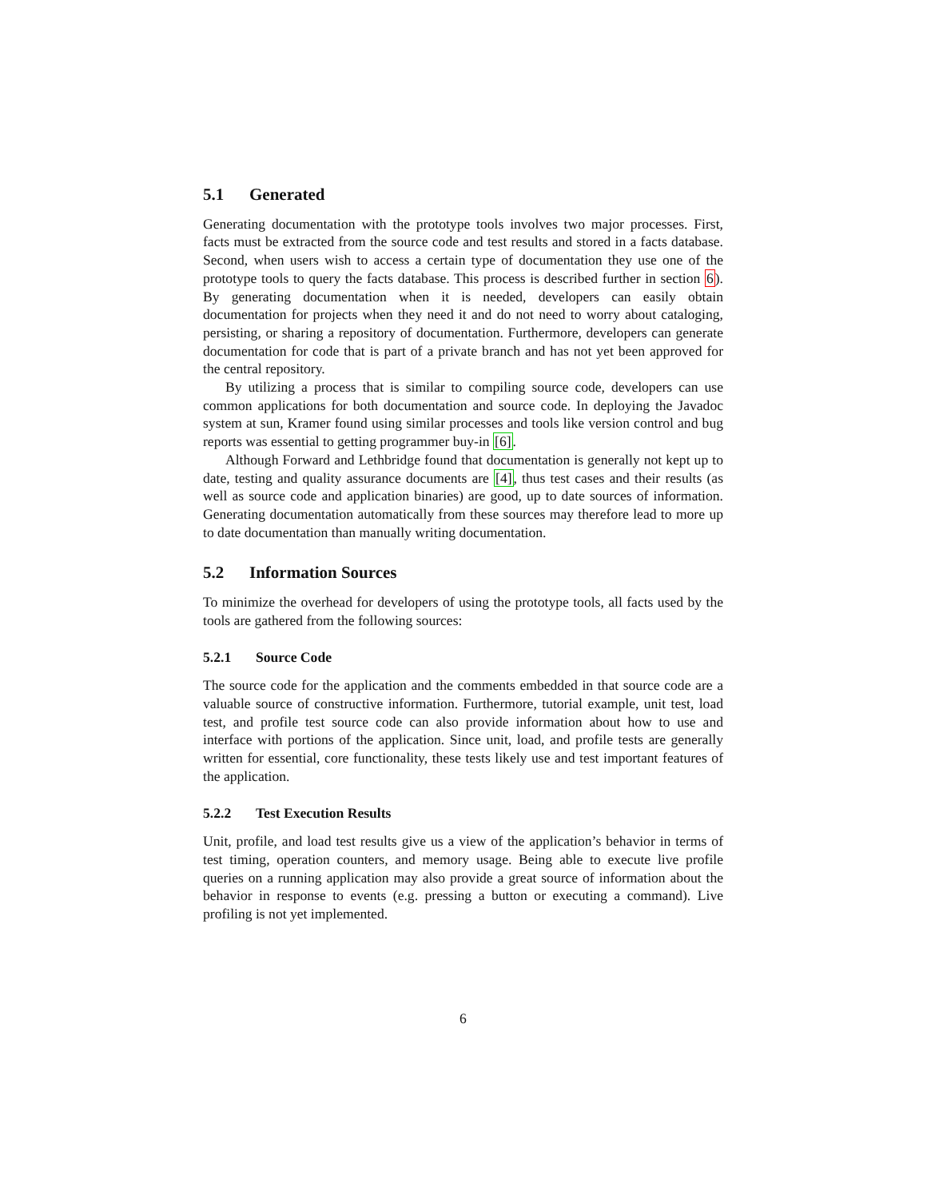5.1 Generated
Generating documentation with the prototype tools involves two major processes. First, facts must be extracted from the source code and test results and stored in a facts database. Second, when users wish to access a certain type of documentation they use one of the prototype tools to query the facts database. This process is described further in section 6). By generating documentation when it is needed, developers can easily obtain documentation for projects when they need it and do not need to worry about cataloging, persisting, or sharing a repository of documentation. Furthermore, developers can generate documentation for code that is part of a private branch and has not yet been approved for the central repository.
By utilizing a process that is similar to compiling source code, developers can use common applications for both documentation and source code. In deploying the Javadoc system at sun, Kramer found using similar processes and tools like version control and bug reports was essential to getting programmer buy-in [6].
Although Forward and Lethbridge found that documentation is generally not kept up to date, testing and quality assurance documents are [4], thus test cases and their results (as well as source code and application binaries) are good, up to date sources of information. Generating documentation automatically from these sources may therefore lead to more up to date documentation than manually writing documentation.
5.2 Information Sources
To minimize the overhead for developers of using the prototype tools, all facts used by the tools are gathered from the following sources:
5.2.1 Source Code
The source code for the application and the comments embedded in that source code are a valuable source of constructive information. Furthermore, tutorial example, unit test, load test, and profile test source code can also provide information about how to use and interface with portions of the application. Since unit, load, and profile tests are generally written for essential, core functionality, these tests likely use and test important features of the application.
5.2.2 Test Execution Results
Unit, profile, and load test results give us a view of the application’s behavior in terms of test timing, operation counters, and memory usage. Being able to execute live profile queries on a running application may also provide a great source of information about the behavior in response to events (e.g. pressing a button or executing a command). Live profiling is not yet implemented.
6